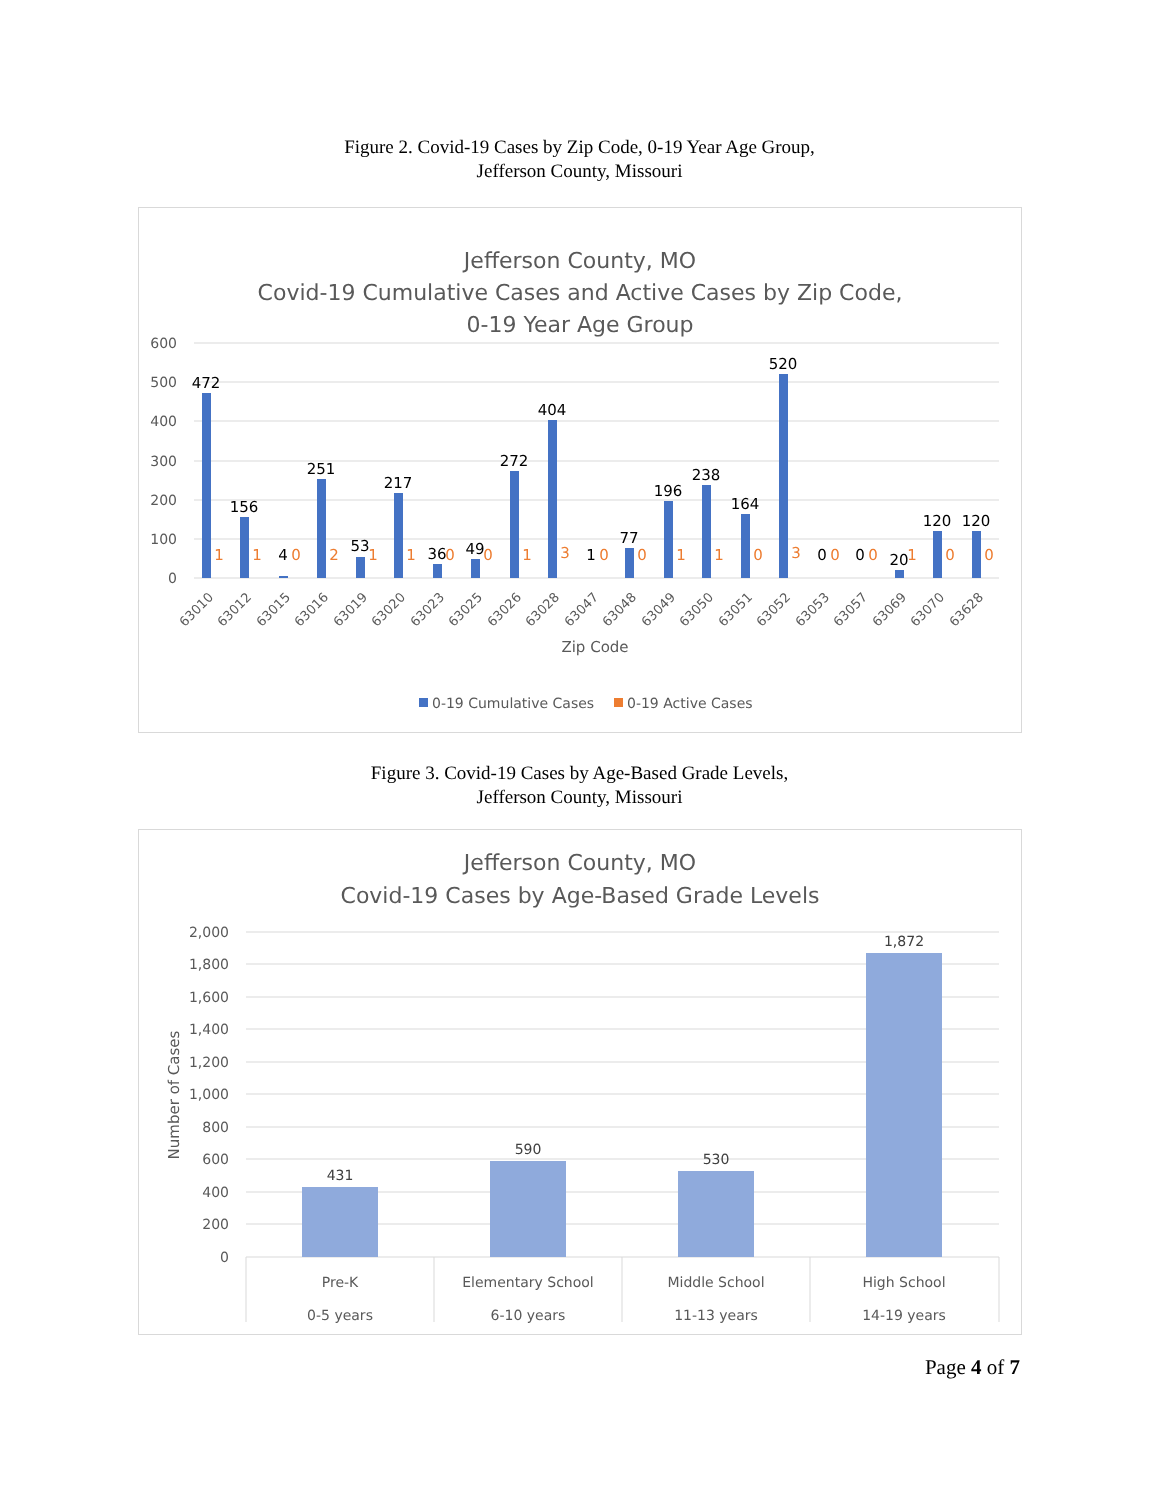Figure 2. Covid-19 Cases by Zip Code, 0-19 Year Age Group,
Jefferson County, Missouri
Jefferson County, MO
Covid-19 Cumulative Cases and Active Cases by Zip Code,
0-19 Year Age Group
600
500
400
300
200
100
0
472
156
4
251
53
217
36
49
272
404
1
77
196
238
164
520
0
0
20
120
120
1
1
0
2
1
1
0
0
1
3
0
0
1
1
0
3
0
0
1
0
0
63010
63012
63015
63016
63019
63020
63023
63025
63026
63028
63047
63048
63049
63050
63051
63052
63053
63057
63069
63070
63628
Zip Code
0-19 Cumulative Cases
0-19 Active Cases
Figure 3. Covid-19 Cases by Age-Based Grade Levels,
Jefferson County, Missouri
Jefferson County, MO
Covid-19 Cases by Age-Based Grade Levels
2,000
1,800
1,600
1,400
1,200
1,000
800
600
400
200
0
Number of Cases
431
590
530
1,872
Pre-K
0-5 years
Elementary School
6-10 years
Middle School
11-13 years
High School
14-19 years
Page 4 of 7